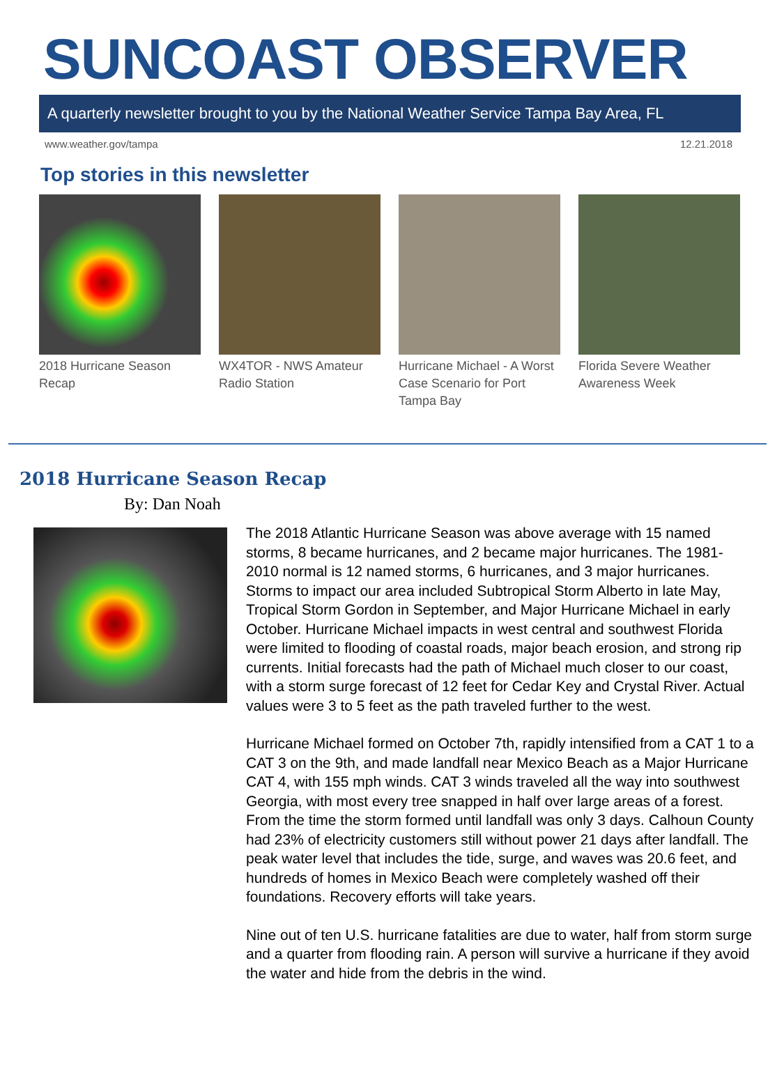SUNCOAST OBSERVER
A quarterly newsletter brought to you by the National Weather Service Tampa Bay Area, FL
www.weather.gov/tampa 12.21.2018
Top stories in this newsletter
2018 Hurricane Season Recap
WX4TOR - NWS Amateur Radio Station
Hurricane Michael - A Worst Case Scenario for Port Tampa Bay
Florida Severe Weather Awareness Week
2018 Hurricane Season Recap
By: Dan Noah
The 2018 Atlantic Hurricane Season was above average with 15 named storms, 8 became hurricanes, and 2 became major hurricanes. The 1981-2010 normal is 12 named storms, 6 hurricanes, and 3 major hurricanes. Storms to impact our area included Subtropical Storm Alberto in late May, Tropical Storm Gordon in September, and Major Hurricane Michael in early October. Hurricane Michael impacts in west central and southwest Florida were limited to flooding of coastal roads, major beach erosion, and strong rip currents. Initial forecasts had the path of Michael much closer to our coast, with a storm surge forecast of 12 feet for Cedar Key and Crystal River. Actual values were 3 to 5 feet as the path traveled further to the west.
Hurricane Michael formed on October 7th, rapidly intensified from a CAT 1 to a CAT 3 on the 9th, and made landfall near Mexico Beach as a Major Hurricane CAT 4, with 155 mph winds. CAT 3 winds traveled all the way into southwest Georgia, with most every tree snapped in half over large areas of a forest. From the time the storm formed until landfall was only 3 days. Calhoun County had 23% of electricity customers still without power 21 days after landfall. The peak water level that includes the tide, surge, and waves was 20.6 feet, and hundreds of homes in Mexico Beach were completely washed off their foundations. Recovery efforts will take years.
Nine out of ten U.S. hurricane fatalities are due to water, half from storm surge and a quarter from flooding rain. A person will survive a hurricane if they avoid the water and hide from the debris in the wind.